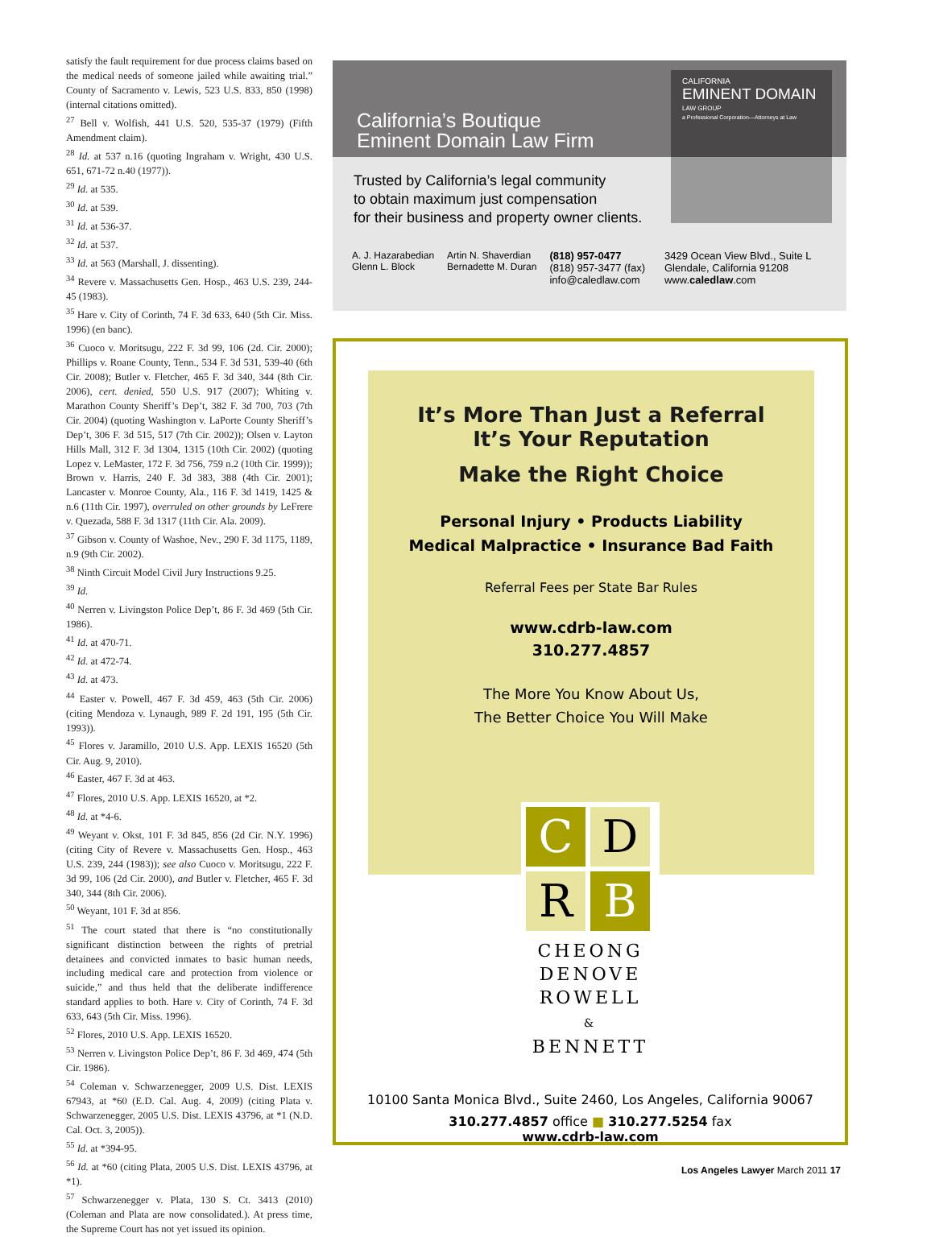satisfy the fault requirement for due process claims based on the medical needs of someone jailed while awaiting trial.” County of Sacramento v. Lewis, 523 U.S. 833, 850 (1998) (internal citations omitted).
<sup>27</sup> Bell v. Wolfish, 441 U.S. 520, 535-37 (1979) (Fifth Amendment claim).
<sup>28</sup> Id. at 537 n.16 (quoting Ingraham v. Wright, 430 U.S. 651, 671-72 n.40 (1977)).
<sup>29</sup> Id. at 535.
<sup>30</sup> Id. at 539.
<sup>31</sup> Id. at 536-37.
<sup>32</sup> Id. at 537.
<sup>33</sup> Id. at 563 (Marshall, J. dissenting).
<sup>34</sup> Revere v. Massachusetts Gen. Hosp., 463 U.S. 239, 244-45 (1983).
<sup>35</sup> Hare v. City of Corinth, 74 F. 3d 633, 640 (5th Cir. Miss. 1996) (en banc).
<sup>36</sup> Cuoco v. Moritsugu, 222 F. 3d 99, 106 (2d. Cir. 2000); Phillips v. Roane County, Tenn., 534 F. 3d 531, 539-40 (6th Cir. 2008); Butler v. Fletcher, 465 F. 3d 340, 344 (8th Cir. 2006), cert. denied, 550 U.S. 917 (2007); Whiting v. Marathon County Sheriff’s Dep’t, 382 F. 3d 700, 703 (7th Cir. 2004) (quoting Washington v. LaPorte County Sheriff’s Dep’t, 306 F. 3d 515, 517 (7th Cir. 2002)); Olsen v. Layton Hills Mall, 312 F. 3d 1304, 1315 (10th Cir. 2002) (quoting Lopez v. LeMaster, 172 F. 3d 756, 759 n.2 (10th Cir. 1999)); Brown v. Harris, 240 F. 3d 383, 388 (4th Cir. 2001); Lancaster v. Monroe County, Ala., 116 F. 3d 1419, 1425 & n.6 (11th Cir. 1997), overruled on other grounds by LeFrere v. Quezada, 588 F. 3d 1317 (11th Cir. Ala. 2009).
<sup>37</sup> Gibson v. County of Washoe, Nev., 290 F. 3d 1175, 1189, n.9 (9th Cir. 2002).
<sup>38</sup> Ninth Circuit Model Civil Jury Instructions 9.25.
<sup>39</sup> Id.
<sup>40</sup> Nerren v. Livingston Police Dep’t, 86 F. 3d 469 (5th Cir. 1986).
<sup>41</sup> Id. at 470-71.
<sup>42</sup> Id. at 472-74.
<sup>43</sup> Id. at 473.
<sup>44</sup> Easter v. Powell, 467 F. 3d 459, 463 (5th Cir. 2006) (citing Mendoza v. Lynaugh, 989 F. 2d 191, 195 (5th Cir. 1993)).
<sup>45</sup> Flores v. Jaramillo, 2010 U.S. App. LEXIS 16520 (5th Cir. Aug. 9, 2010).
<sup>46</sup> Easter, 467 F. 3d at 463.
<sup>47</sup> Flores, 2010 U.S. App. LEXIS 16520, at *2.
<sup>48</sup> Id. at *4-6.
<sup>49</sup> Weyant v. Okst, 101 F. 3d 845, 856 (2d Cir. N.Y. 1996) (citing City of Revere v. Massachusetts Gen. Hosp., 463 U.S. 239, 244 (1983)); see also Cuoco v. Moritsugu, 222 F. 3d 99, 106 (2d Cir. 2000), and Butler v. Fletcher, 465 F. 3d 340, 344 (8th Cir. 2006).
<sup>50</sup> Weyant, 101 F. 3d at 856.
<sup>51</sup> The court stated that there is “no constitutionally significant distinction between the rights of pretrial detainees and convicted inmates to basic human needs, including medical care and protection from violence or suicide,” and thus held that the deliberate indifference standard applies to both. Hare v. City of Corinth, 74 F. 3d 633, 643 (5th Cir. Miss. 1996).
<sup>52</sup> Flores, 2010 U.S. App. LEXIS 16520.
<sup>53</sup> Nerren v. Livingston Police Dep’t, 86 F. 3d 469, 474 (5th Cir. 1986).
<sup>54</sup> Coleman v. Schwarzenegger, 2009 U.S. Dist. LEXIS 67943, at *60 (E.D. Cal. Aug. 4, 2009) (citing Plata v. Schwarzenegger, 2005 U.S. Dist. LEXIS 43796, at *1 (N.D. Cal. Oct. 3, 2005)).
<sup>55</sup> Id. at *394-95.
<sup>56</sup> Id. at *60 (citing Plata, 2005 U.S. Dist. LEXIS 43796, at *1).
<sup>57</sup> Schwarzenegger v. Plata, 130 S. Ct. 3413 (2010) (Coleman and Plata are now consolidated.). At press time, the Supreme Court has not yet issued its opinion.
California’s Boutique
Eminent Domain Law Firm
CALIFORNIA
EMINENT DOMAIN
LAW GROUP
a Professional Corporation—Attorneys at Law
Trusted by California’s legal community
to obtain maximum just compensation
for their business and property owner clients.
A. J. Hazarabedian
Glenn L. Block
Artin N. Shaverdian
Bernadette M. Duran
(818) 957-0477
(818) 957-3477 (fax)
info@caledlaw.com
3429 Ocean View Blvd., Suite L
Glendale, California 91208
www.caledlaw.com
It’s More Than Just a Referral
It’s Your Reputation
Make the Right Choice
Personal Injury • Products Liability
Medical Malpractice • Insurance Bad Faith
Referral Fees per State Bar Rules
www.cdrb-law.com
310.277.4857
The More You Know About Us,
The Better Choice You Will Make
C
D
R
B
CHEONG
DENOVE
ROWELL
&
BENNETT
10100 Santa Monica Blvd., Suite 2460, Los Angeles, California 90067
310.277.4857 office ■ 310.277.5254 fax
www.cdrb-law.com
Los Angeles Lawyer March 2011 17